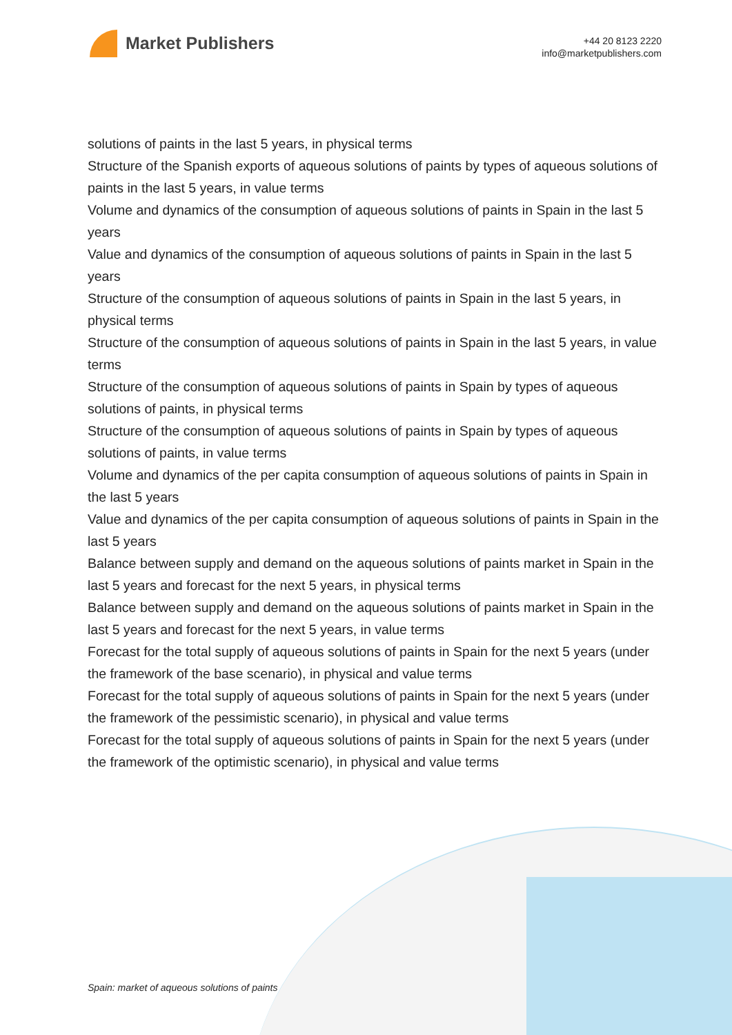Market Publishers
+44 20 8123 2220
info@marketpublishers.com
solutions of paints in the last 5 years, in physical terms
Structure of the Spanish exports of aqueous solutions of paints by types of aqueous solutions of paints in the last 5 years, in value terms
Volume and dynamics of the consumption of aqueous solutions of paints in Spain in the last 5 years
Value and dynamics of the consumption of aqueous solutions of paints in Spain in the last 5 years
Structure of the consumption of aqueous solutions of paints in Spain in the last 5 years, in physical terms
Structure of the consumption of aqueous solutions of paints in Spain in the last 5 years, in value terms
Structure of the consumption of aqueous solutions of paints in Spain by types of aqueous solutions of paints, in physical terms
Structure of the consumption of aqueous solutions of paints in Spain by types of aqueous solutions of paints, in value terms
Volume and dynamics of the per capita consumption of aqueous solutions of paints in Spain in the last 5 years
Value and dynamics of the per capita consumption of aqueous solutions of paints in Spain in the last 5 years
Balance between supply and demand on the aqueous solutions of paints market in Spain in the last 5 years and forecast for the next 5 years, in physical terms
Balance between supply and demand on the aqueous solutions of paints market in Spain in the last 5 years and forecast for the next 5 years, in value terms
Forecast for the total supply of aqueous solutions of paints in Spain for the next 5 years (under the framework of the base scenario), in physical and value terms
Forecast for the total supply of aqueous solutions of paints in Spain for the next 5 years (under the framework of the pessimistic scenario), in physical and value terms
Forecast for the total supply of aqueous solutions of paints in Spain for the next 5 years (under the framework of the optimistic scenario), in physical and value terms
Spain: market of aqueous solutions of paints